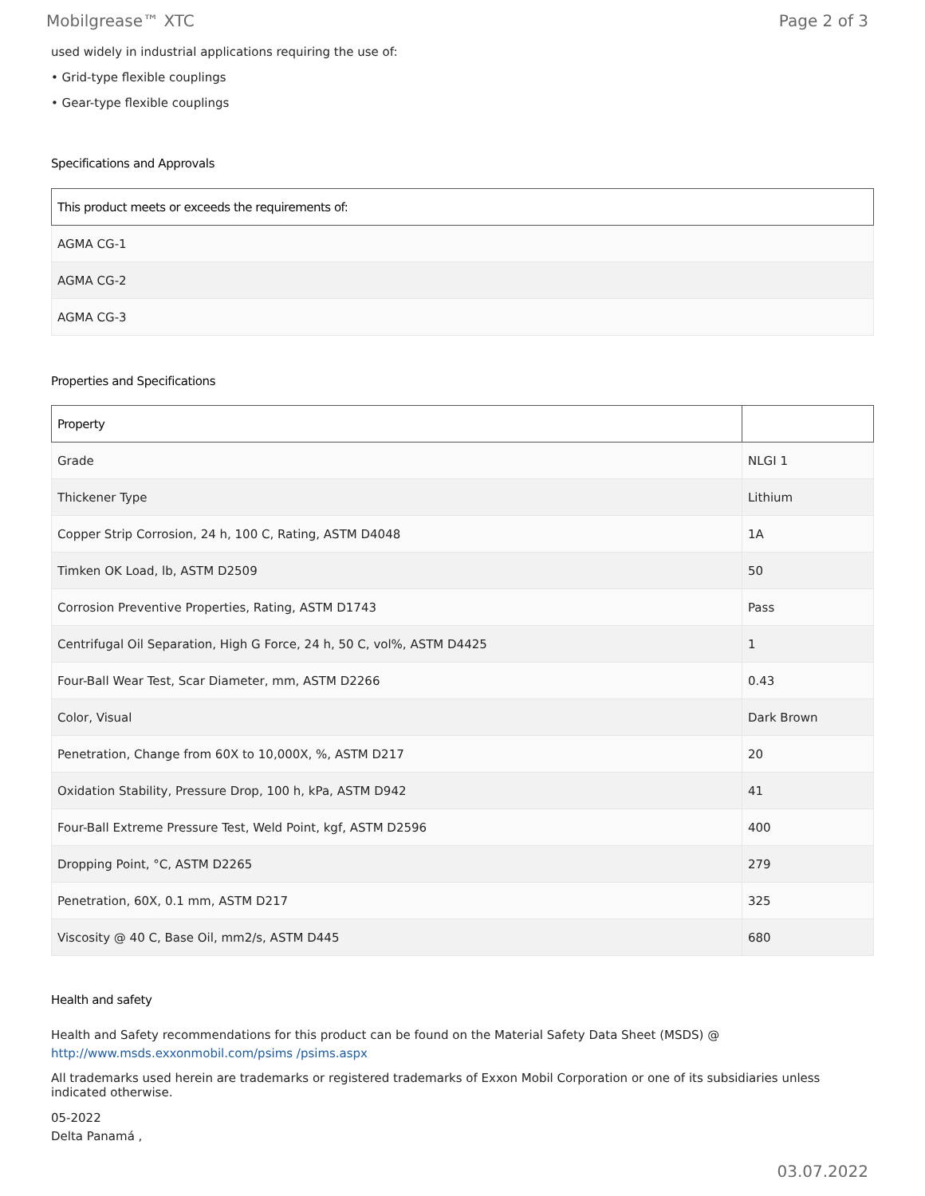Mobilgrease™ XTC Page 2 of 3
used widely in industrial applications requiring the use of:
• Grid-type flexible couplings
• Gear-type flexible couplings
Specifications and Approvals
| This product meets or exceeds the requirements of: |
| --- |
| AGMA CG-1 |
| AGMA CG-2 |
| AGMA CG-3 |
Properties and Specifications
| Property | |
| --- | --- |
| Grade | NLGI 1 |
| Thickener Type | Lithium |
| Copper Strip Corrosion, 24 h, 100 C, Rating, ASTM D4048 | 1A |
| Timken OK Load, lb, ASTM D2509 | 50 |
| Corrosion Preventive Properties, Rating, ASTM D1743 | Pass |
| Centrifugal Oil Separation, High G Force, 24 h, 50 C, vol%, ASTM D4425 | 1 |
| Four-Ball Wear Test, Scar Diameter, mm, ASTM D2266 | 0.43 |
| Color, Visual | Dark Brown |
| Penetration, Change from 60X to 10,000X, %, ASTM D217 | 20 |
| Oxidation Stability, Pressure Drop, 100 h, kPa, ASTM D942 | 41 |
| Four-Ball Extreme Pressure Test, Weld Point, kgf, ASTM D2596 | 400 |
| Dropping Point, °C, ASTM D2265 | 279 |
| Penetration, 60X, 0.1 mm, ASTM D217 | 325 |
| Viscosity @ 40 C, Base Oil, mm2/s, ASTM D445 | 680 |
Health and safety
Health and Safety recommendations for this product can be found on the Material Safety Data Sheet (MSDS) @ http://www.msds.exxonmobil.com/psims /psims.aspx
All trademarks used herein are trademarks or registered trademarks of Exxon Mobil Corporation or one of its subsidiaries unless indicated otherwise.
05-2022
Delta Panamá ,
03.07.2022